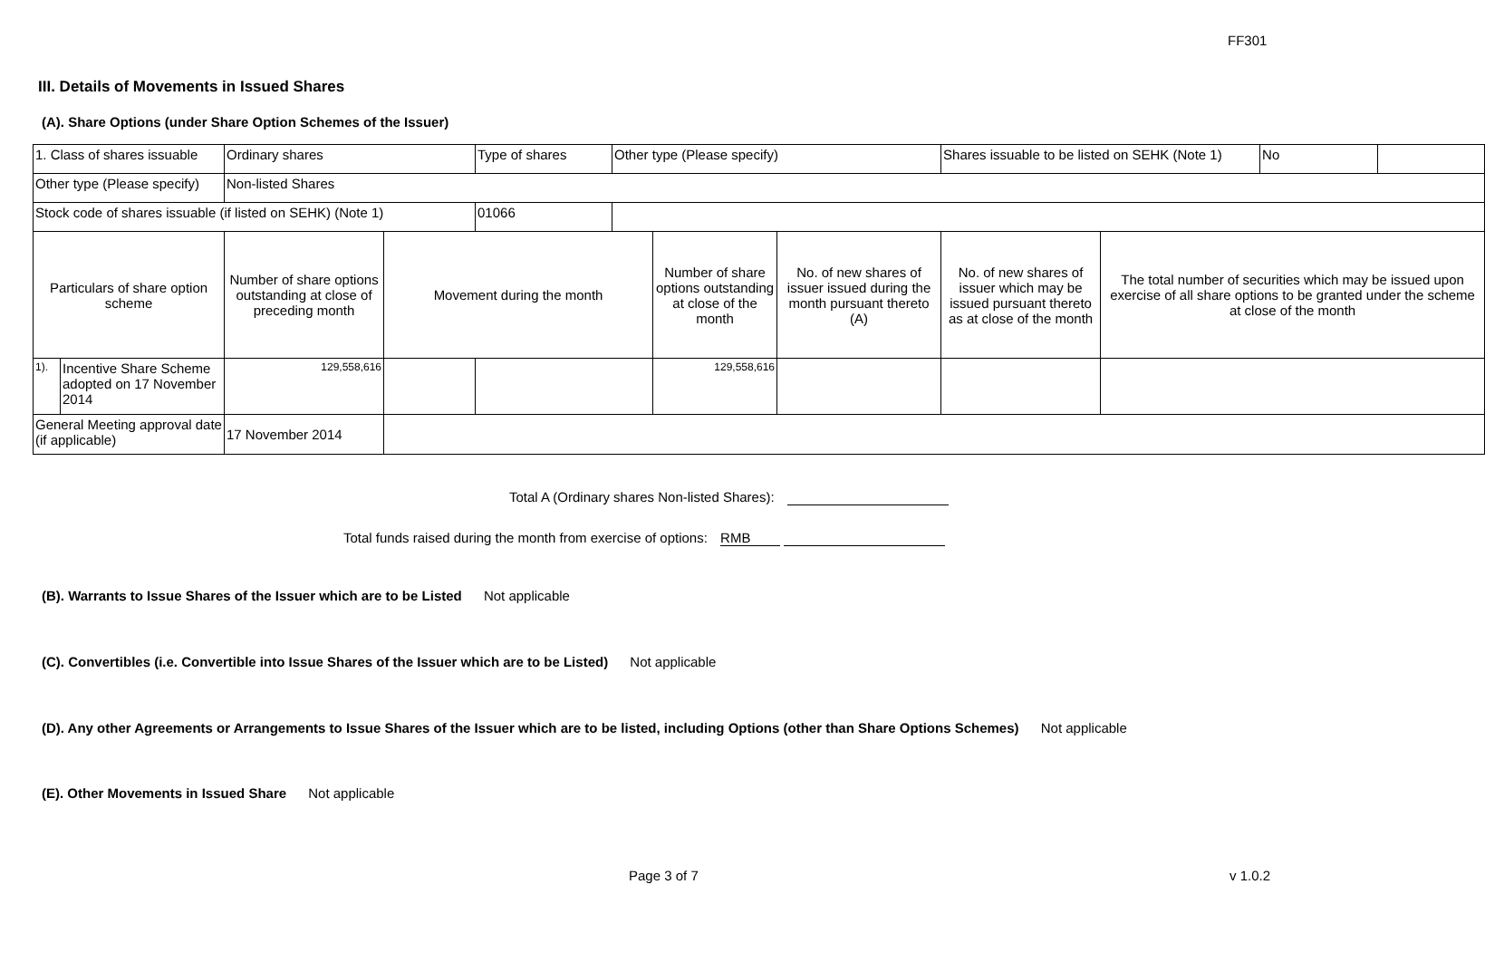FF301
III. Details of Movements in Issued Shares
(A). Share Options (under Share Option Schemes of the Issuer)
| 1. Class of shares issuable | | Ordinary shares | | Type of shares | Other type (Please specify) | | | Shares issuable to be listed on SEHK (Note 1) | | No | |
| Other type (Please specify) | | Non-listed Shares | | | | | | | | | |
| Stock code of shares issuable (if listed on SEHK) (Note 1) | | | | 01066 | | | | | | | |
| Particulars of share option scheme | | Number of share options outstanding at close of preceding month | Movement during the month | | | Number of share options outstanding at close of the month | No. of new shares of issuer issued during the month pursuant thereto (A) | No. of new shares of issuer which may be issued pursuant thereto as at close of the month | The total number of securities which may be issued upon exercise of all share options to be granted under the scheme at close of the month | | |
| 1). | Incentive Share Scheme adopted on 17 November 2014 | 129,558,616 | | | | 129,558,616 | | | | | |
| General Meeting approval date (if applicable) | | 17 November 2014 | | | | | | | | | |
Total A (Ordinary shares Non-listed Shares):
Total funds raised during the month from exercise of options: RMB
(B). Warrants to Issue Shares of the Issuer which are to be Listed Not applicable
(C). Convertibles (i.e. Convertible into Issue Shares of the Issuer which are to be Listed) Not applicable
(D). Any other Agreements or Arrangements to Issue Shares of the Issuer which are to be listed, including Options (other than Share Options Schemes) Not applicable
(E). Other Movements in Issued Share Not applicable
Page 3 of 7 v 1.0.2